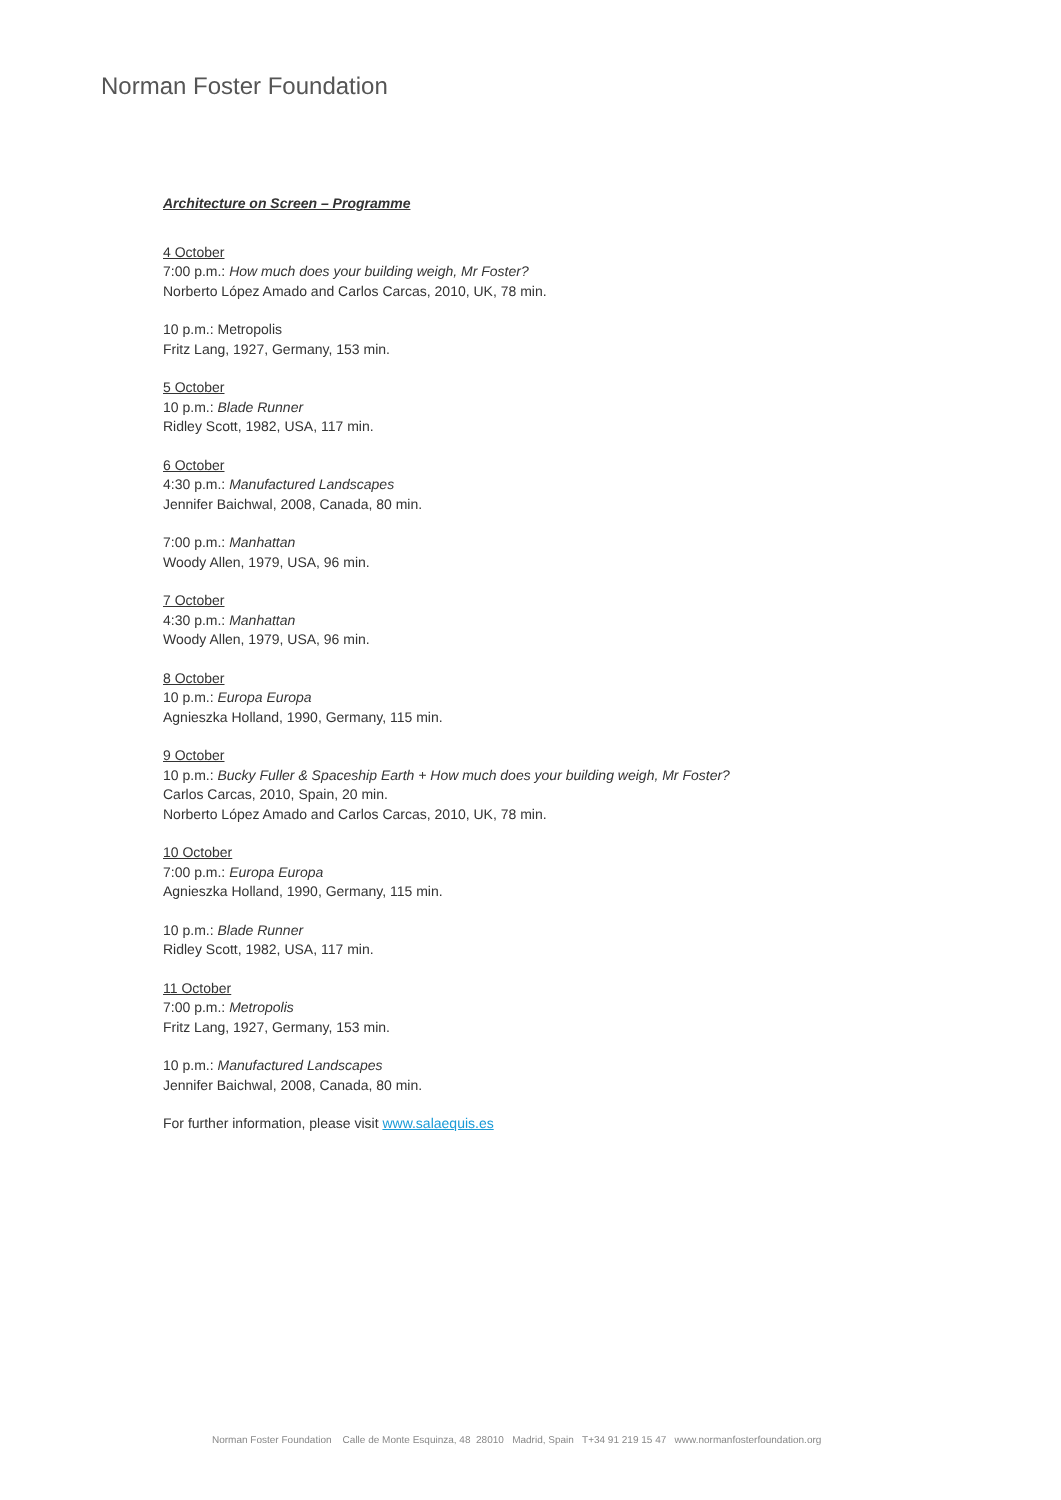Norman Foster Foundation
Architecture on Screen – Programme
4 October
7:00 p.m.: How much does your building weigh, Mr Foster?
Norberto López Amado and Carlos Carcas, 2010, UK, 78 min.
10 p.m.: Metropolis
Fritz Lang, 1927, Germany, 153 min.
5 October
10 p.m.: Blade Runner
Ridley Scott, 1982, USA, 117 min.
6 October
4:30 p.m.: Manufactured Landscapes
Jennifer Baichwal, 2008, Canada, 80 min.
7:00 p.m.: Manhattan
Woody Allen, 1979, USA, 96 min.
7 October
4:30 p.m.: Manhattan
Woody Allen, 1979, USA, 96 min.
8 October
10 p.m.: Europa Europa
Agnieszka Holland, 1990, Germany, 115 min.
9 October
10 p.m.: Bucky Fuller & Spaceship Earth + How much does your building weigh, Mr Foster?
Carlos Carcas, 2010, Spain, 20 min.
Norberto López Amado and Carlos Carcas, 2010, UK, 78 min.
10 October
7:00 p.m.: Europa Europa
Agnieszka Holland, 1990, Germany, 115 min.
10 p.m.: Blade Runner
Ridley Scott, 1982, USA, 117 min.
11 October
7:00 p.m.: Metropolis
Fritz Lang, 1927, Germany, 153 min.
10 p.m.: Manufactured Landscapes
Jennifer Baichwal, 2008, Canada, 80 min.
For further information, please visit www.salaequis.es
Norman Foster Foundation Calle de Monte Esquinza, 48 28010 Madrid, Spain T+34 91 219 15 47 www.normanfosterfoundation.org